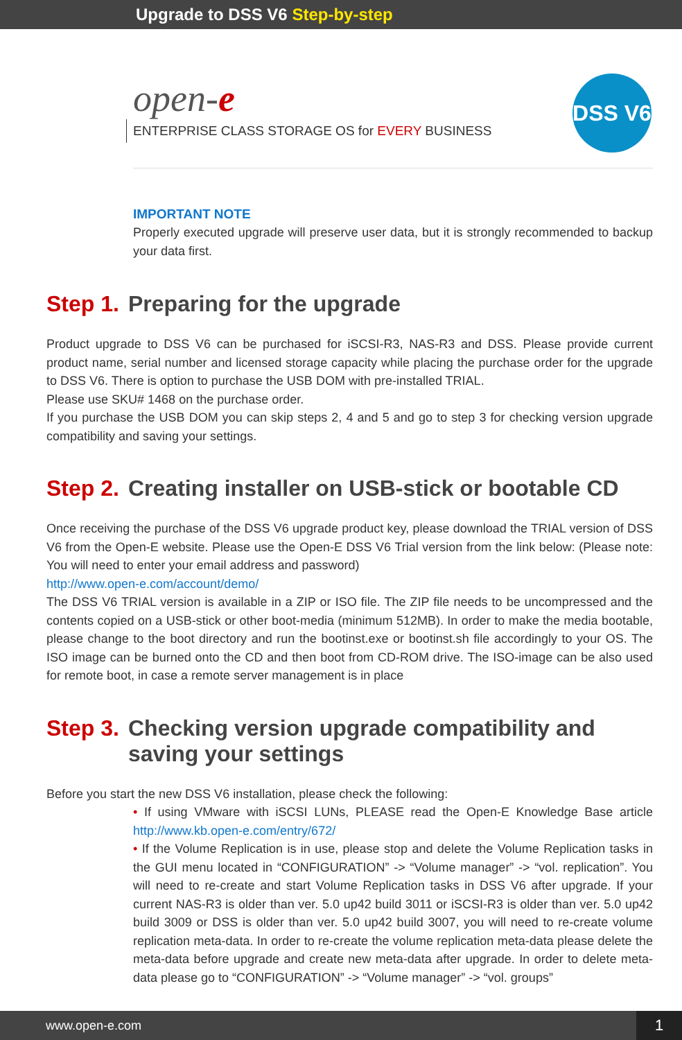Upgrade to DSS V6 Step-by-step
open-e
ENTERPRISE CLASS STORAGE OS for EVERY BUSINESS
DSS V6
IMPORTANT NOTE
Properly executed upgrade will preserve user data, but it is strongly recommended to backup your data first.
Step 1. Preparing for the upgrade
Product upgrade to DSS V6 can be purchased for iSCSI-R3, NAS-R3 and DSS. Please provide current product name, serial number and licensed storage capacity while placing the purchase order for the upgrade to DSS V6. There is option to purchase the USB DOM with pre-installed TRIAL.
Please use SKU# 1468 on the purchase order.
If you purchase the USB DOM you can skip steps 2, 4 and 5 and go to step 3 for checking version upgrade compatibility and saving your settings.
Step 2. Creating installer on USB-stick or bootable CD
Once receiving the purchase of the DSS V6 upgrade product key, please download the TRIAL version of DSS V6 from the Open-E website. Please use the Open-E DSS V6 Trial version from the link below: (Please note: You will need to enter your email address and password)
http://www.open-e.com/account/demo/
The DSS V6 TRIAL version is available in a ZIP or ISO file. The ZIP file needs to be uncompressed and the contents copied on a USB-stick or other boot-media (minimum 512MB). In order to make the media bootable, please change to the boot directory and run the bootinst.exe or bootinst.sh file accordingly to your OS. The ISO image can be burned onto the CD and then boot from CD-ROM drive. The ISO-image can be also used for remote boot, in case a remote server management is in place
Step 3. Checking version upgrade compatibility and saving your settings
Before you start the new DSS V6 installation, please check the following:
• If using VMware with iSCSI LUNs, PLEASE read the Open-E Knowledge Base article http://www.kb.open-e.com/entry/672/
• If the Volume Replication is in use, please stop and delete the Volume Replication tasks in the GUI menu located in “CONFIGURATION” -> “Volume manager” -> “vol. replication”. You will need to re-create and start Volume Replication tasks in DSS V6 after upgrade. If your current NAS-R3 is older than ver. 5.0 up42 build 3011 or iSCSI-R3 is older than ver. 5.0 up42 build 3009 or DSS is older than ver. 5.0 up42 build 3007, you will need to re-create volume replication meta-data. In order to re-create the volume replication meta-data please delete the meta-data before upgrade and create new meta-data after upgrade. In order to delete meta-data please go to “CONFIGURATION” -> “Volume manager” -> “vol. groups”
www.open-e.com 1